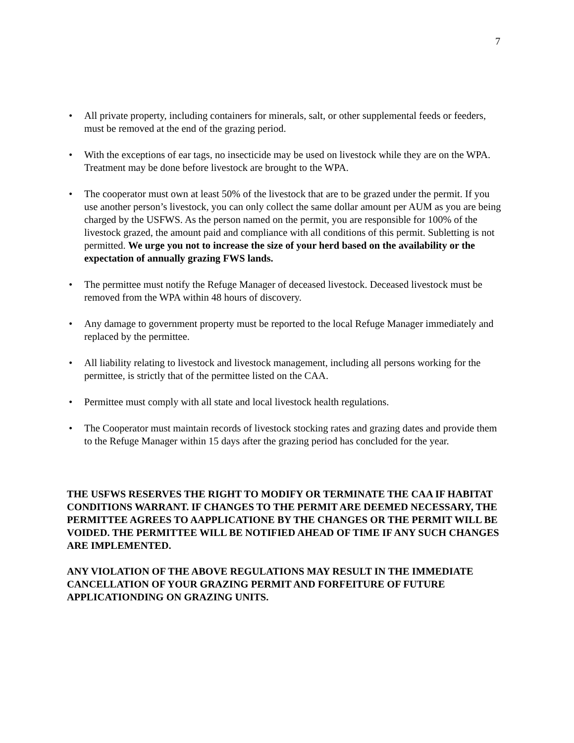7
• All private property, including containers for minerals, salt, or other supplemental feeds or feeders, must be removed at the end of the grazing period.
• With the exceptions of ear tags, no insecticide may be used on livestock while they are on the WPA. Treatment may be done before livestock are brought to the WPA.
• The cooperator must own at least 50% of the livestock that are to be grazed under the permit. If you use another person’s livestock, you can only collect the same dollar amount per AUM as you are being charged by the USFWS. As the person named on the permit, you are responsible for 100% of the livestock grazed, the amount paid and compliance with all conditions of this permit. Subletting is not permitted. We urge you not to increase the size of your herd based on the availability or the expectation of annually grazing FWS lands.
• The permittee must notify the Refuge Manager of deceased livestock. Deceased livestock must be removed from the WPA within 48 hours of discovery.
• Any damage to government property must be reported to the local Refuge Manager immediately and replaced by the permittee.
• All liability relating to livestock and livestock management, including all persons working for the permittee, is strictly that of the permittee listed on the CAA.
• Permittee must comply with all state and local livestock health regulations.
• The Cooperator must maintain records of livestock stocking rates and grazing dates and provide them to the Refuge Manager within 15 days after the grazing period has concluded for the year.
THE USFWS RESERVES THE RIGHT TO MODIFY OR TERMINATE THE CAA IF HABITAT CONDITIONS WARRANT. IF CHANGES TO THE PERMIT ARE DEEMED NECESSARY, THE PERMITTEE AGREES TO AAPPLICATIONE BY THE CHANGES OR THE PERMIT WILL BE VOIDED. THE PERMITTEE WILL BE NOTIFIED AHEAD OF TIME IF ANY SUCH CHANGES ARE IMPLEMENTED.
ANY VIOLATION OF THE ABOVE REGULATIONS MAY RESULT IN THE IMMEDIATE CANCELLATION OF YOUR GRAZING PERMIT AND FORFEITURE OF FUTURE APPLICATIONDING ON GRAZING UNITS.